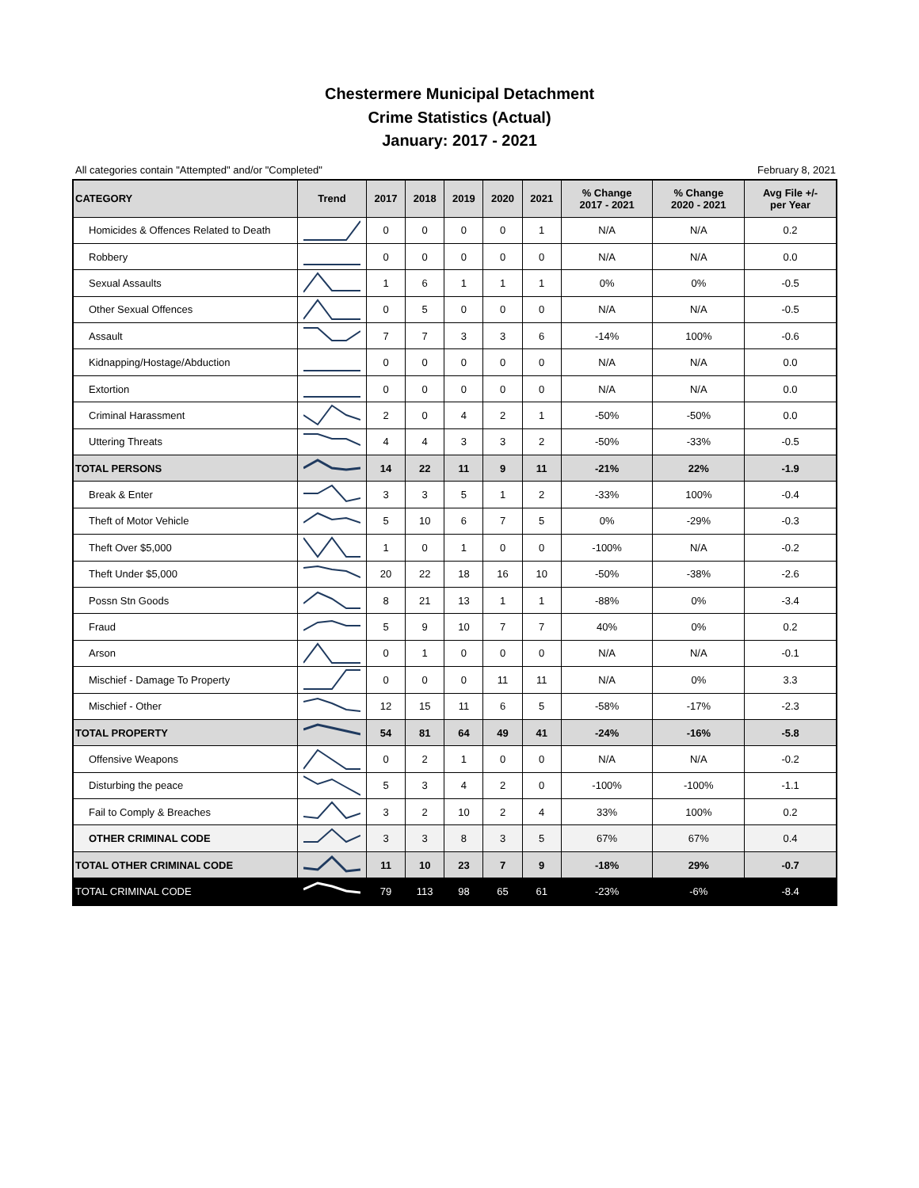Chestermere Municipal Detachment
Crime Statistics (Actual)
January: 2017 - 2021
All categories contain "Attempted" and/or "Completed" February 8, 2021
| CATEGORY | Trend | 2017 | 2018 | 2019 | 2020 | 2021 | % Change 2017 - 2021 | % Change 2020 - 2021 | Avg File +/- per Year |
| --- | --- | --- | --- | --- | --- | --- | --- | --- | --- |
| Homicides & Offences Related to Death | | 0 | 0 | 0 | 0 | 1 | N/A | N/A | 0.2 |
| Robbery | | 0 | 0 | 0 | 0 | 0 | N/A | N/A | 0.0 |
| Sexual Assaults | | 1 | 6 | 1 | 1 | 1 | 0% | 0% | -0.5 |
| Other Sexual Offences | | 0 | 5 | 0 | 0 | 0 | N/A | N/A | -0.5 |
| Assault | | 7 | 7 | 3 | 3 | 6 | -14% | 100% | -0.6 |
| Kidnapping/Hostage/Abduction | | 0 | 0 | 0 | 0 | 0 | N/A | N/A | 0.0 |
| Extortion | | 0 | 0 | 0 | 0 | 0 | N/A | N/A | 0.0 |
| Criminal Harassment | | 2 | 0 | 4 | 2 | 1 | -50% | -50% | 0.0 |
| Uttering Threats | | 4 | 4 | 3 | 3 | 2 | -50% | -33% | -0.5 |
| TOTAL PERSONS | | 14 | 22 | 11 | 9 | 11 | -21% | 22% | -1.9 |
| Break & Enter | | 3 | 3 | 5 | 1 | 2 | -33% | 100% | -0.4 |
| Theft of Motor Vehicle | | 5 | 10 | 6 | 7 | 5 | 0% | -29% | -0.3 |
| Theft Over $5,000 | | 1 | 0 | 1 | 0 | 0 | -100% | N/A | -0.2 |
| Theft Under $5,000 | | 20 | 22 | 18 | 16 | 10 | -50% | -38% | -2.6 |
| Possn Stn Goods | | 8 | 21 | 13 | 1 | 1 | -88% | 0% | -3.4 |
| Fraud | | 5 | 9 | 10 | 7 | 7 | 40% | 0% | 0.2 |
| Arson | | 0 | 1 | 0 | 0 | 0 | N/A | N/A | -0.1 |
| Mischief - Damage To Property | | 0 | 0 | 0 | 11 | 11 | N/A | 0% | 3.3 |
| Mischief - Other | | 12 | 15 | 11 | 6 | 5 | -58% | -17% | -2.3 |
| TOTAL PROPERTY | | 54 | 81 | 64 | 49 | 41 | -24% | -16% | -5.8 |
| Offensive Weapons | | 0 | 2 | 1 | 0 | 0 | N/A | N/A | -0.2 |
| Disturbing the peace | | 5 | 3 | 4 | 2 | 0 | -100% | -100% | -1.1 |
| Fail to Comply & Breaches | | 3 | 2 | 10 | 2 | 4 | 33% | 100% | 0.2 |
| OTHER CRIMINAL CODE | | 3 | 3 | 8 | 3 | 5 | 67% | 67% | 0.4 |
| TOTAL OTHER CRIMINAL CODE | | 11 | 10 | 23 | 7 | 9 | -18% | 29% | -0.7 |
| TOTAL CRIMINAL CODE | | 79 | 113 | 98 | 65 | 61 | -23% | -6% | -8.4 |